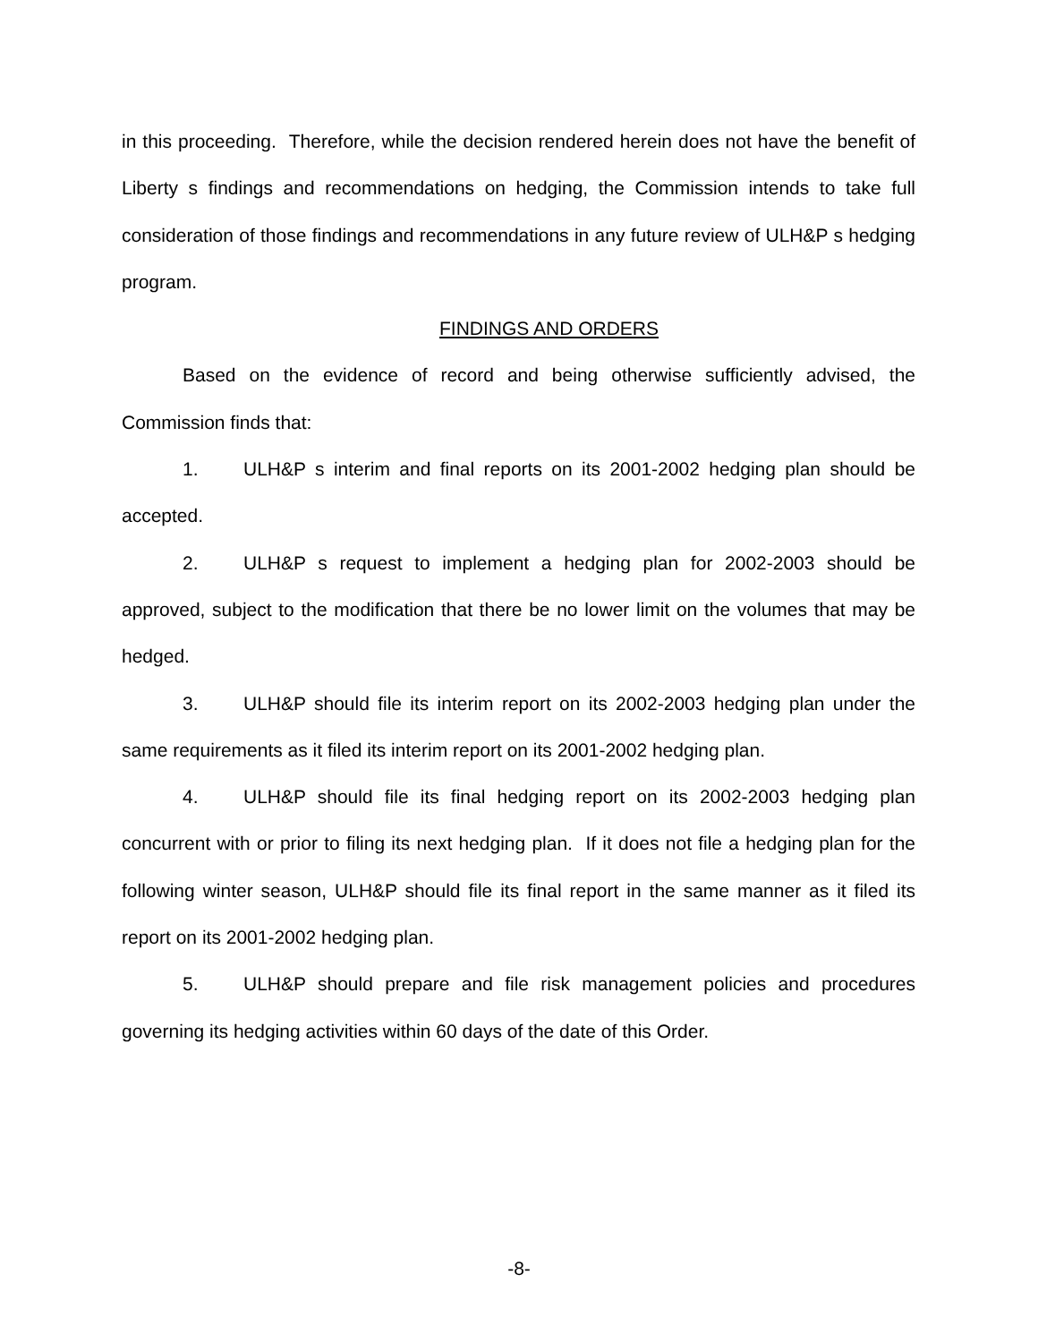in this proceeding. Therefore, while the decision rendered herein does not have the benefit of Liberty s findings and recommendations on hedging, the Commission intends to take full consideration of those findings and recommendations in any future review of ULH&P s hedging program.
FINDINGS AND ORDERS
Based on the evidence of record and being otherwise sufficiently advised, the Commission finds that:
1. ULH&P s interim and final reports on its 2001-2002 hedging plan should be accepted.
2. ULH&P s request to implement a hedging plan for 2002-2003 should be approved, subject to the modification that there be no lower limit on the volumes that may be hedged.
3. ULH&P should file its interim report on its 2002-2003 hedging plan under the same requirements as it filed its interim report on its 2001-2002 hedging plan.
4. ULH&P should file its final hedging report on its 2002-2003 hedging plan concurrent with or prior to filing its next hedging plan. If it does not file a hedging plan for the following winter season, ULH&P should file its final report in the same manner as it filed its report on its 2001-2002 hedging plan.
5. ULH&P should prepare and file risk management policies and procedures governing its hedging activities within 60 days of the date of this Order.
-8-